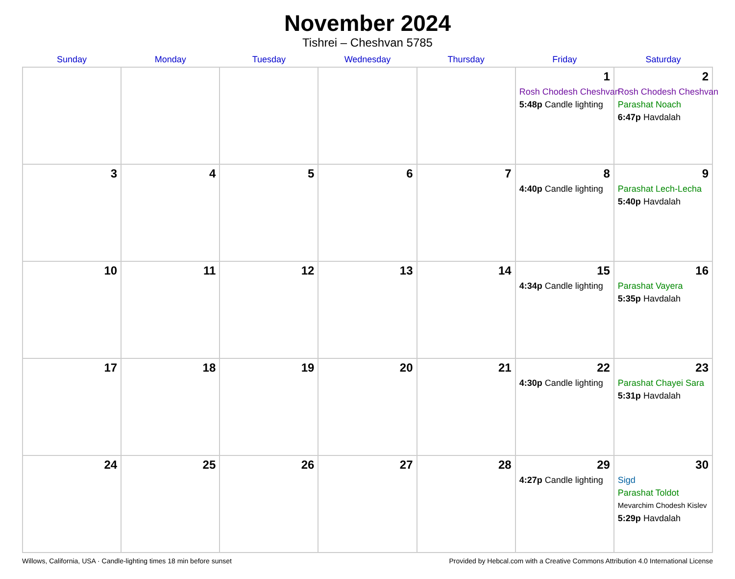November 2024
Tishrei – Cheshvan 5785
| Sunday | Monday | Tuesday | Wednesday | Thursday | Friday | Saturday |
| --- | --- | --- | --- | --- | --- | --- |
| | | | | | 1 Rosh Chodesh Cheshvan 5:48p Candle lighting | 2 Rosh Chodesh Cheshvan Parashat Noach 6:47p Havdalah |
| 3 | 4 | 5 | 6 | 7 | 8 4:40p Candle lighting | 9 Parashat Lech-Lecha 5:40p Havdalah |
| 10 | 11 | 12 | 13 | 14 | 15 4:34p Candle lighting | 16 Parashat Vayera 5:35p Havdalah |
| 17 | 18 | 19 | 20 | 21 | 22 4:30p Candle lighting | 23 Parashat Chayei Sara 5:31p Havdalah |
| 24 | 25 | 26 | 27 | 28 | 29 4:27p Candle lighting | 30 Sigd Parashat Toldot Mevarchim Chodesh Kislev 5:29p Havdalah |
Willows, California, USA · Candle-lighting times 18 min before sunset Provided by Hebcal.com with a Creative Commons Attribution 4.0 International License